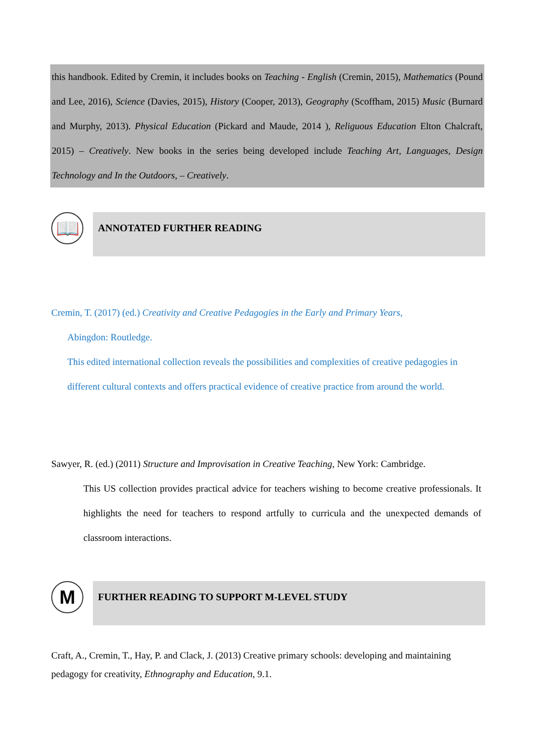this handbook. Edited by Cremin, it includes books on Teaching - English (Cremin, 2015), Mathematics (Pound and Lee, 2016), Science (Davies, 2015), History (Cooper, 2013), Geography (Scoffham, 2015) Music (Burnard and Murphy, 2013). Physical Education (Pickard and Maude, 2014 ), Religuous Education Elton Chalcraft, 2015) – Creatively. New books in the series being developed include Teaching Art, Languages, Design Technology and In the Outdoors, – Creatively.
📖 ANNOTATED FURTHER READING
Cremin, T. (2017) (ed.) Creativity and Creative Pedagogies in the Early and Primary Years,
Abingdon: Routledge.
This edited international collection reveals the possibilities and complexities of creative pedagogies in different cultural contexts and offers practical evidence of creative practice from around the world.
Sawyer, R. (ed.) (2011) Structure and Improvisation in Creative Teaching, New York: Cambridge.
This US collection provides practical advice for teachers wishing to become creative professionals. It highlights the need for teachers to respond artfully to curricula and the unexpected demands of classroom interactions.
M FURTHER READING TO SUPPORT M-LEVEL STUDY
Craft, A., Cremin, T., Hay, P. and Clack, J. (2013) Creative primary schools: developing and maintaining pedagogy for creativity, Ethnography and Education, 9.1.